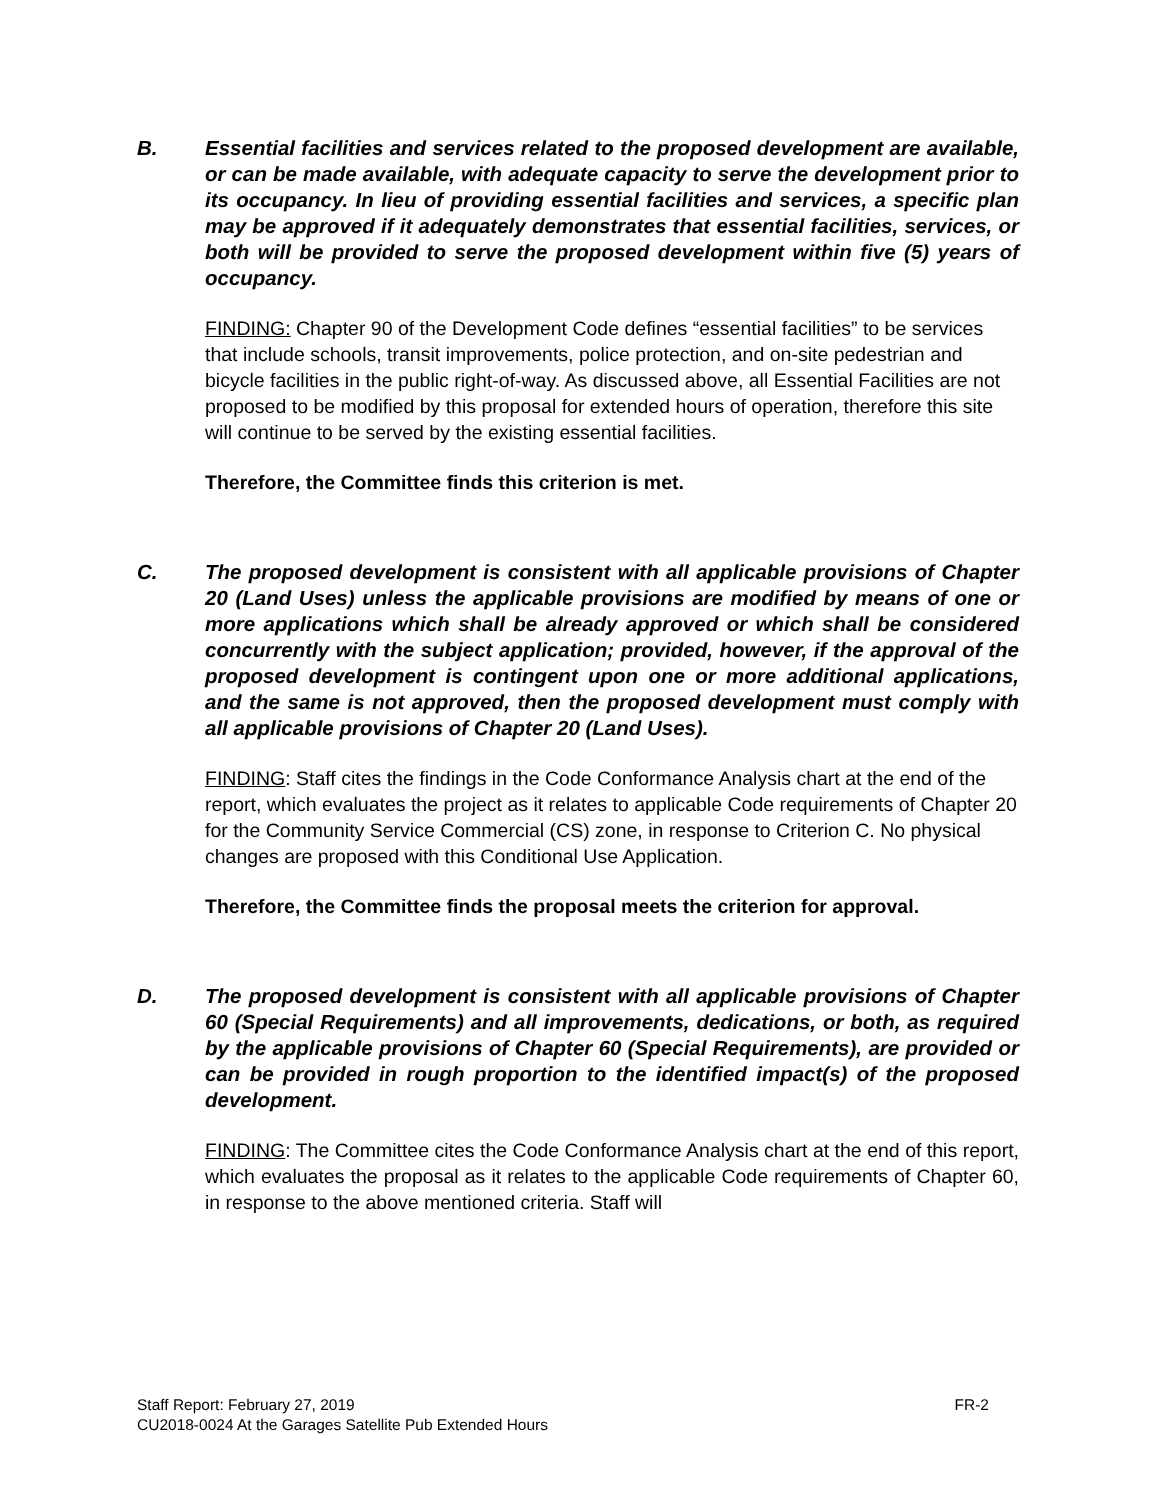B. Essential facilities and services related to the proposed development are available, or can be made available, with adequate capacity to serve the development prior to its occupancy. In lieu of providing essential facilities and services, a specific plan may be approved if it adequately demonstrates that essential facilities, services, or both will be provided to serve the proposed development within five (5) years of occupancy.
FINDING: Chapter 90 of the Development Code defines “essential facilities” to be services that include schools, transit improvements, police protection, and on-site pedestrian and bicycle facilities in the public right-of-way. As discussed above, all Essential Facilities are not proposed to be modified by this proposal for extended hours of operation, therefore this site will continue to be served by the existing essential facilities.
Therefore, the Committee finds this criterion is met.
C. The proposed development is consistent with all applicable provisions of Chapter 20 (Land Uses) unless the applicable provisions are modified by means of one or more applications which shall be already approved or which shall be considered concurrently with the subject application; provided, however, if the approval of the proposed development is contingent upon one or more additional applications, and the same is not approved, then the proposed development must comply with all applicable provisions of Chapter 20 (Land Uses).
FINDING: Staff cites the findings in the Code Conformance Analysis chart at the end of the report, which evaluates the project as it relates to applicable Code requirements of Chapter 20 for the Community Service Commercial (CS) zone, in response to Criterion C. No physical changes are proposed with this Conditional Use Application.
Therefore, the Committee finds the proposal meets the criterion for approval.
D. The proposed development is consistent with all applicable provisions of Chapter 60 (Special Requirements) and all improvements, dedications, or both, as required by the applicable provisions of Chapter 60 (Special Requirements), are provided or can be provided in rough proportion to the identified impact(s) of the proposed development.
FINDING: The Committee cites the Code Conformance Analysis chart at the end of this report, which evaluates the proposal as it relates to the applicable Code requirements of Chapter 60, in response to the above mentioned criteria. Staff will
Staff Report: February 27, 2019 FR-2
CU2018-0024 At the Garages Satellite Pub Extended Hours